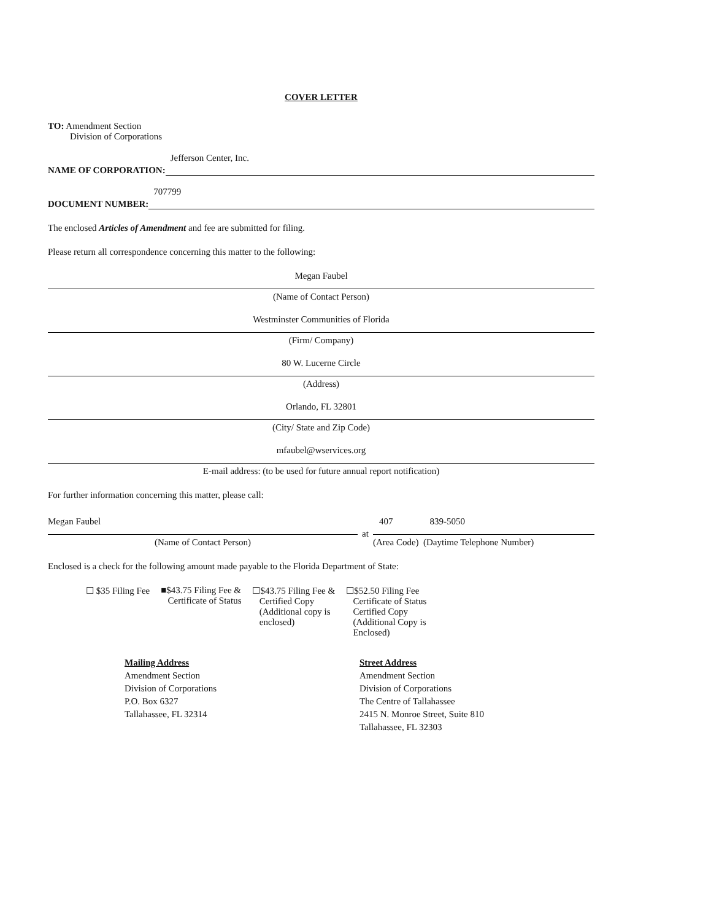COVER LETTER
TO: Amendment Section
Division of Corporations
NAME OF CORPORATION:
Jefferson Center, Inc.
DOCUMENT NUMBER:
707799
The enclosed Articles of Amendment and fee are submitted for filing.
Please return all correspondence concerning this matter to the following:
Megan Faubel
(Name of Contact Person)
Westminster Communities of Florida
(Firm/ Company)
80 W. Lucerne Circle
(Address)
Orlando, FL 32801
(City/ State and Zip Code)
mfaubel@wservices.org
E-mail address: (to be used for future annual report notification)
For further information concerning this matter, please call:
Megan Faubel
(Name of Contact Person)
at
407 839-5050
(Area Code) (Daytime Telephone Number)
Enclosed is a check for the following amount made payable to the Florida Department of State:
☐ $35 Filing Fee ■$43.75 Filing Fee &
Certificate of Status
☐$43.75 Filing Fee &
Certified Copy
(Additional copy is
enclosed)
☐$52.50 Filing Fee
Certificate of Status
Certified Copy
(Additional Copy is
Enclosed)
Mailing Address
Amendment Section
Division of Corporations
P.O. Box 6327
Tallahassee, FL 32314
Street Address
Amendment Section
Division of Corporations
The Centre of Tallahassee
2415 N. Monroe Street, Suite 810
Tallahassee, FL 32303